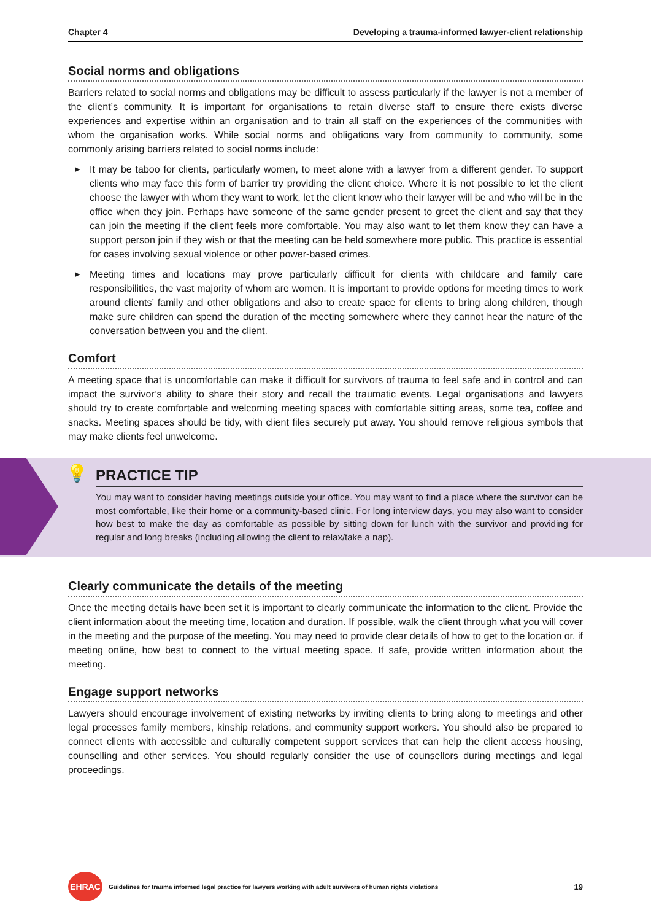Chapter 4 Developing a trauma-informed lawyer-client relationship
Social norms and obligations
Barriers related to social norms and obligations may be difficult to assess particularly if the lawyer is not a member of the client’s community. It is important for organisations to retain diverse staff to ensure there exists diverse experiences and expertise within an organisation and to train all staff on the experiences of the communities with whom the organisation works. While social norms and obligations vary from community to community, some commonly arising barriers related to social norms include:
▶ It may be taboo for clients, particularly women, to meet alone with a lawyer from a different gender. To support clients who may face this form of barrier try providing the client choice. Where it is not possible to let the client choose the lawyer with whom they want to work, let the client know who their lawyer will be and who will be in the office when they join. Perhaps have someone of the same gender present to greet the client and say that they can join the meeting if the client feels more comfortable. You may also want to let them know they can have a support person join if they wish or that the meeting can be held somewhere more public. This practice is essential for cases involving sexual violence or other power-based crimes.
▶ Meeting times and locations may prove particularly difficult for clients with childcare and family care responsibilities, the vast majority of whom are women. It is important to provide options for meeting times to work around clients’ family and other obligations and also to create space for clients to bring along children, though make sure children can spend the duration of the meeting somewhere where they cannot hear the nature of the conversation between you and the client.
Comfort
A meeting space that is uncomfortable can make it difficult for survivors of trauma to feel safe and in control and can impact the survivor’s ability to share their story and recall the traumatic events. Legal organisations and lawyers should try to create comfortable and welcoming meeting spaces with comfortable sitting areas, some tea, coffee and snacks. Meeting spaces should be tidy, with client files securely put away. You should remove religious symbols that may make clients feel unwelcome.
💡
PRACTICE TIP
You may want to consider having meetings outside your office. You may want to find a place where the survivor can be most comfortable, like their home or a community-based clinic. For long interview days, you may also want to consider how best to make the day as comfortable as possible by sitting down for lunch with the survivor and providing for regular and long breaks (including allowing the client to relax/take a nap).
Clearly communicate the details of the meeting
Once the meeting details have been set it is important to clearly communicate the information to the client. Provide the client information about the meeting time, location and duration. If possible, walk the client through what you will cover in the meeting and the purpose of the meeting. You may need to provide clear details of how to get to the location or, if meeting online, how best to connect to the virtual meeting space. If safe, provide written information about the meeting.
Engage support networks
Lawyers should encourage involvement of existing networks by inviting clients to bring along to meetings and other legal processes family members, kinship relations, and community support workers. You should also be prepared to connect clients with accessible and culturally competent support services that can help the client access housing, counselling and other services. You should regularly consider the use of counsellors during meetings and legal proceedings.
EHRAC
Guidelines for trauma informed legal practice for lawyers working with adult survivors of human rights violations 19